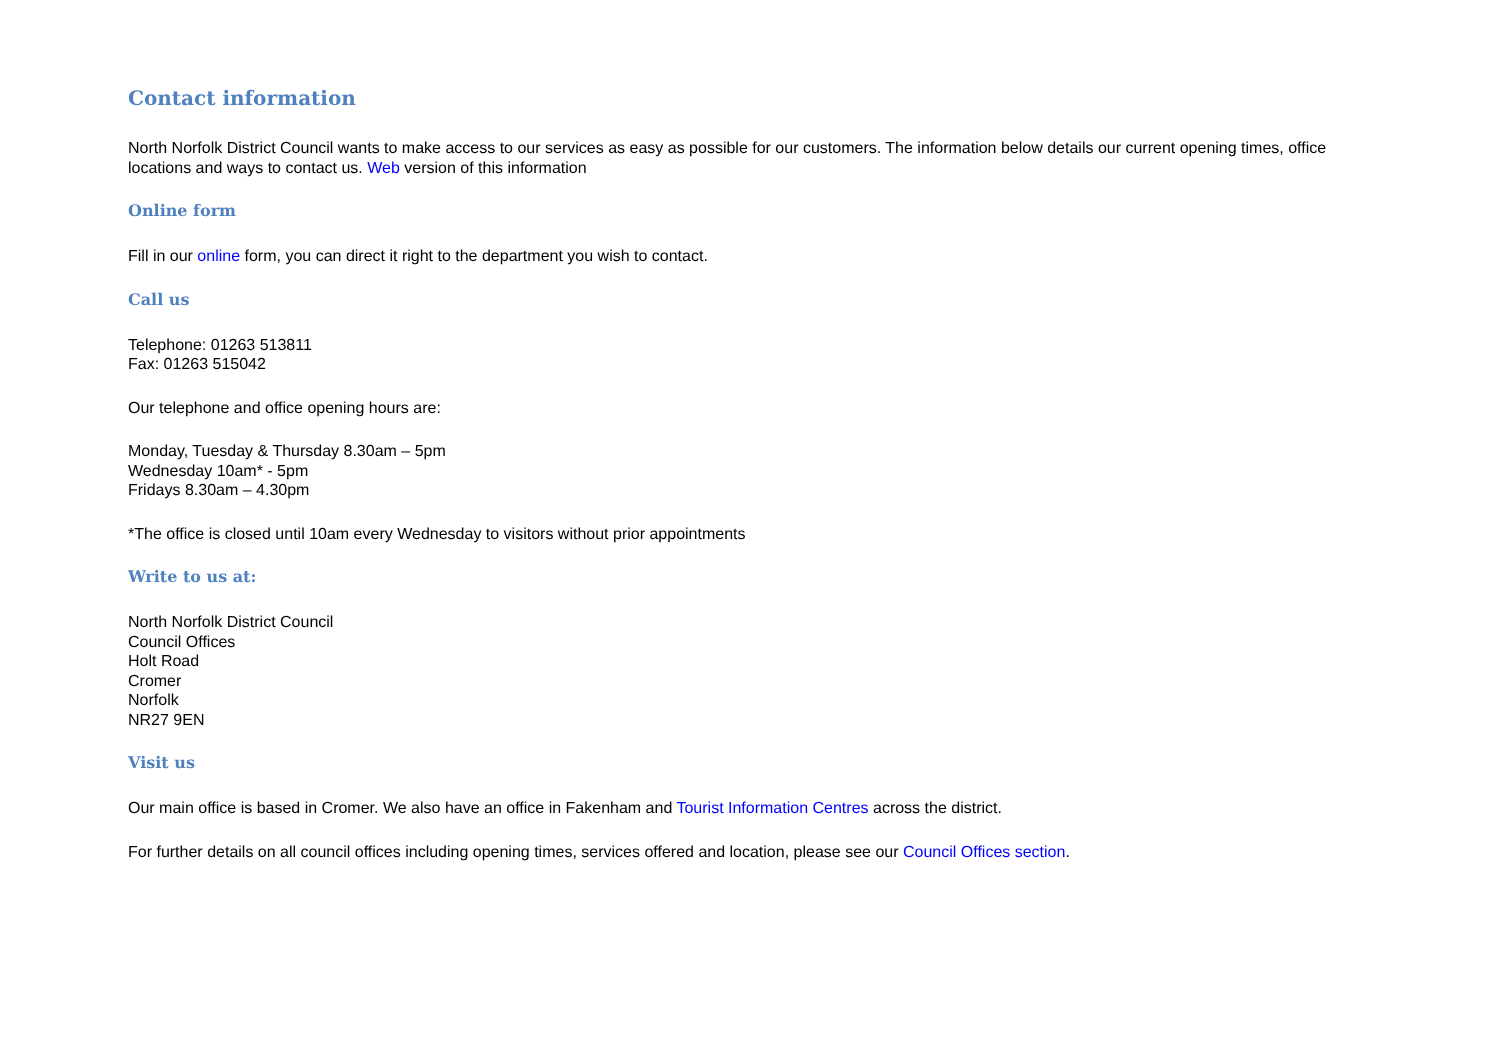Contact information
North Norfolk District Council wants to make access to our services as easy as possible for our customers. The information below details our current opening times, office locations and ways to contact us. Web version of this information
Online form
Fill in our online form, you can direct it right to the department you wish to contact.
Call us
Telephone: 01263 513811
Fax: 01263 515042
Our telephone and office opening hours are:
Monday, Tuesday & Thursday 8.30am – 5pm
Wednesday 10am* - 5pm
Fridays 8.30am – 4.30pm
*The office is closed until 10am every Wednesday to visitors without prior appointments
Write to us at:
North Norfolk District Council
Council Offices
Holt Road
Cromer
Norfolk
NR27 9EN
Visit us
Our main office is based in Cromer. We also have an office in Fakenham and Tourist Information Centres across the district.
For further details on all council offices including opening times, services offered and location, please see our Council Offices section.